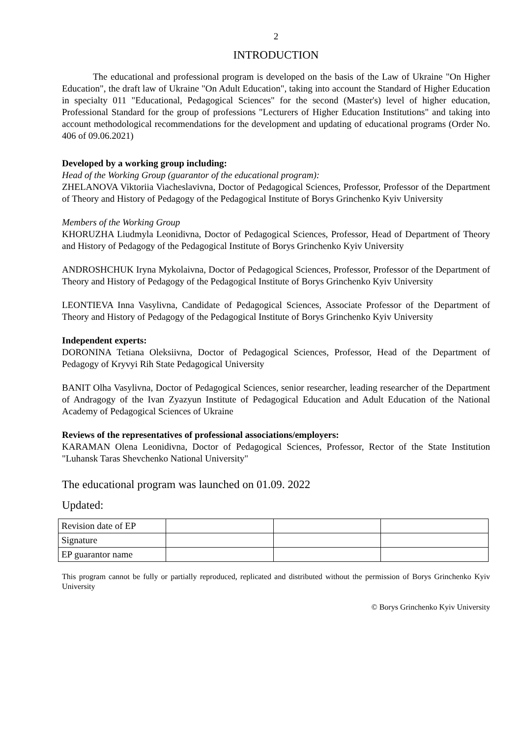2
INTRODUCTION
The educational and professional program is developed on the basis of the Law of Ukraine "On Higher Education", the draft law of Ukraine "On Adult Education", taking into account the Standard of Higher Education in specialty 011 "Educational, Pedagogical Sciences" for the second (Master's) level of higher education, Professional Standard for the group of professions "Lecturers of Higher Education Institutions" and taking into account methodological recommendations for the development and updating of educational programs (Order No. 406 of 09.06.2021)
Developed by a working group including:
Head of the Working Group (guarantor of the educational program):
ZHELANOVA Viktoriia Viacheslavivna, Doctor of Pedagogical Sciences, Professor, Professor of the Department of Theory and History of Pedagogy of the Pedagogical Institute of Borys Grinchenko Kyiv University
Members of the Working Group
KHORUZHA Liudmyla Leonidivna, Doctor of Pedagogical Sciences, Professor, Head of Department of Theory and History of Pedagogy of the Pedagogical Institute of Borys Grinchenko Kyiv University
ANDROSHCHUK Iryna Mykolaivna, Doctor of Pedagogical Sciences, Professor, Professor of the Department of Theory and History of Pedagogy of the Pedagogical Institute of Borys Grinchenko Kyiv University
LEONTIEVA Inna Vasylivna, Candidate of Pedagogical Sciences, Associate Professor of the Department of Theory and History of Pedagogy of the Pedagogical Institute of Borys Grinchenko Kyiv University
Independent experts:
DORONINA Tetiana Oleksiivna, Doctor of Pedagogical Sciences, Professor, Head of the Department of Pedagogy of Kryvyi Rih State Pedagogical University
BANIT Olha Vasylivna, Doctor of Pedagogical Sciences, senior researcher, leading researcher of the Department of Andragogy of the Ivan Zyazyun Institute of Pedagogical Education and Adult Education of the National Academy of Pedagogical Sciences of Ukraine
Reviews of the representatives of professional associations/employers:
KARAMAN Olena Leonidivna, Doctor of Pedagogical Sciences, Professor, Rector of the State Institution "Luhansk Taras Shevchenko National University"
The educational program was launched on 01.09. 2022
Updated:
| Revision date of EP | | | |
| Signature | | | |
| EP guarantor name | | | |
This program cannot be fully or partially reproduced, replicated and distributed without the permission of Borys Grinchenko Kyiv University
© Borys Grinchenko Kyiv University